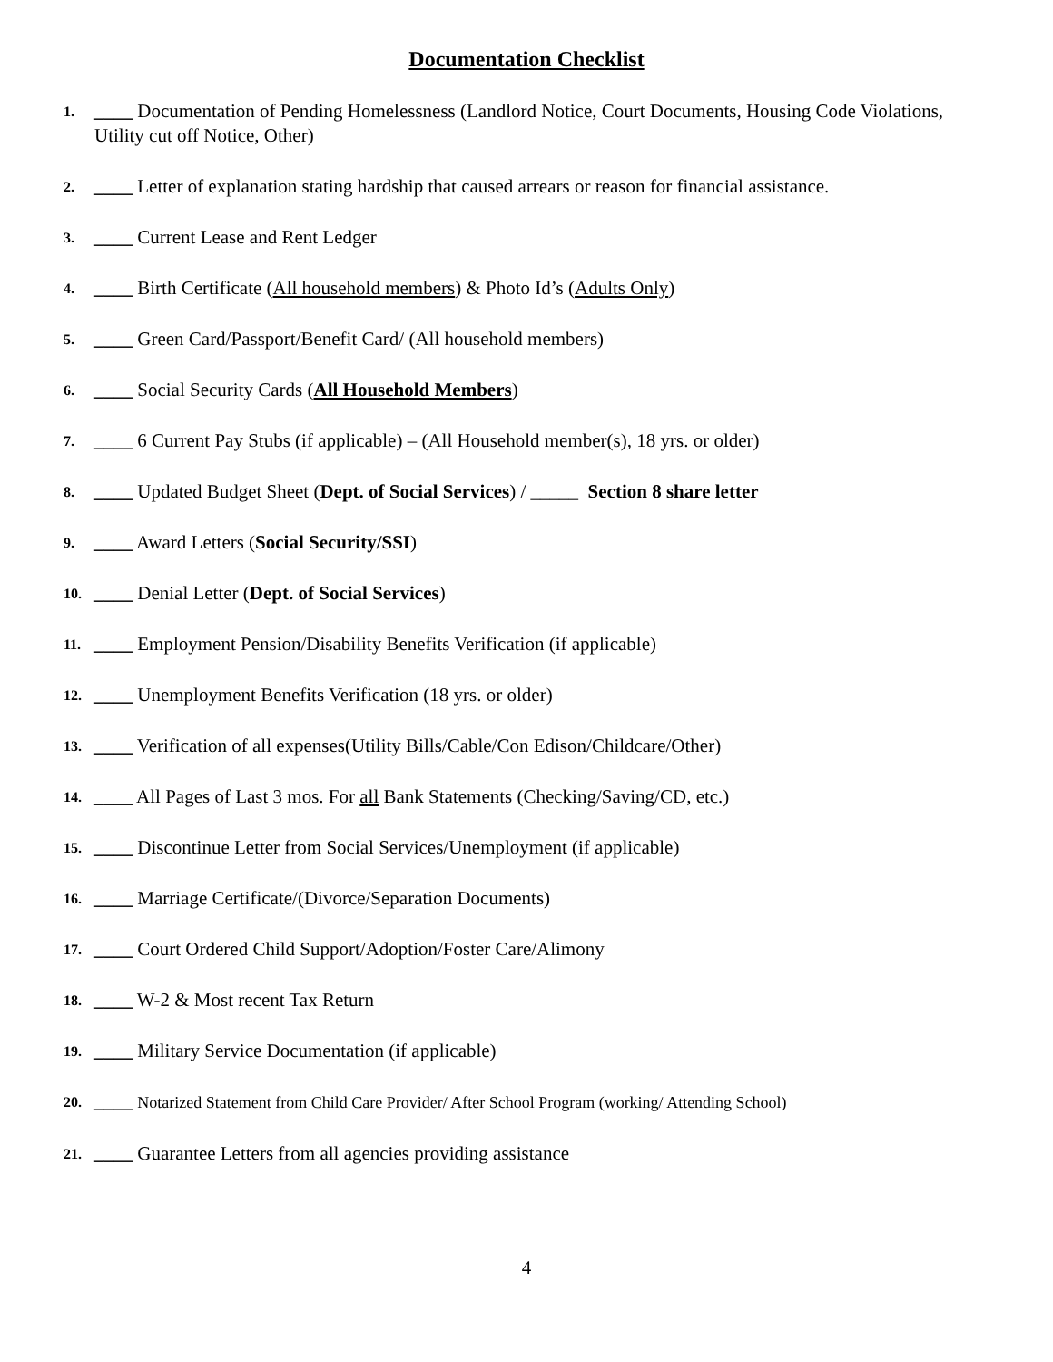Documentation Checklist
1. ____ Documentation of Pending Homelessness (Landlord Notice, Court Documents, Housing Code Violations, Utility cut off Notice, Other)
2. ____ Letter of explanation stating hardship that caused arrears or reason for financial assistance.
3. ____ Current Lease and Rent Ledger
4. ____ Birth Certificate (All household members) & Photo Id’s (Adults Only)
5. ____ Green Card/Passport/Benefit Card/ (All household members)
6. ____ Social Security Cards (All Household Members)
7. ____ 6 Current Pay Stubs (if applicable) – (All Household member(s), 18 yrs. or older)
8. ____ Updated Budget Sheet (Dept. of Social Services) / _____ Section 8 share letter
9. ____ Award Letters (Social Security/SSI)
10. ____ Denial Letter (Dept. of Social Services)
11. ____ Employment Pension/Disability Benefits Verification (if applicable)
12. ____ Unemployment Benefits Verification (18 yrs. or older)
13. ____ Verification of all expenses(Utility Bills/Cable/Con Edison/Childcare/Other)
14. ____ All Pages of Last 3 mos. For all Bank Statements (Checking/Saving/CD, etc.)
15. ____ Discontinue Letter from Social Services/Unemployment (if applicable)
16. ____ Marriage Certificate/(Divorce/Separation Documents)
17. ____ Court Ordered Child Support/Adoption/Foster Care/Alimony
18. ____ W-2 & Most recent Tax Return
19. ____ Military Service Documentation (if applicable)
20. ____ Notarized Statement from Child Care Provider/ After School Program (working/ Attending School)
21. ____ Guarantee Letters from all agencies providing assistance
4